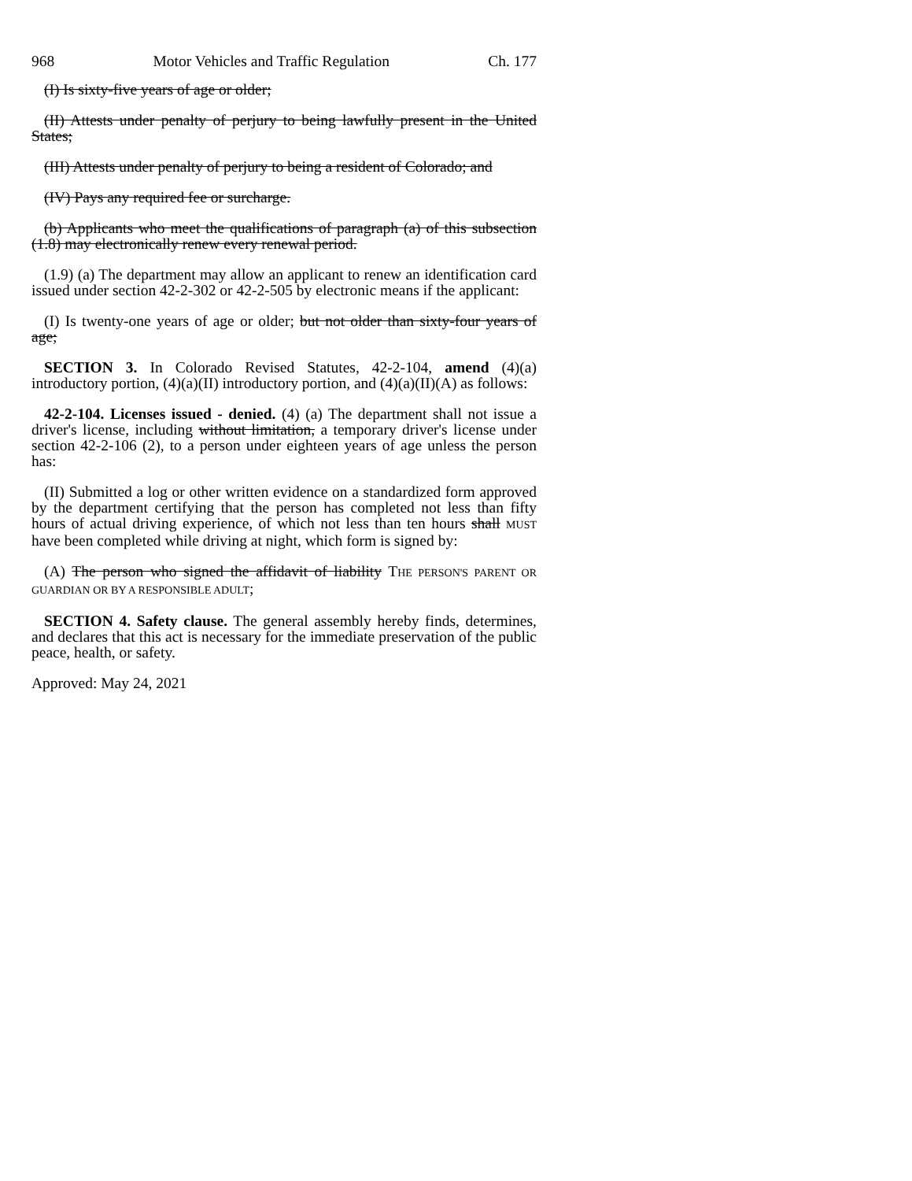968 Motor Vehicles and Traffic Regulation Ch. 177
(I) Is sixty-five years of age or older;
(II) Attests under penalty of perjury to being lawfully present in the United States;
(III) Attests under penalty of perjury to being a resident of Colorado; and
(IV) Pays any required fee or surcharge.
(b) Applicants who meet the qualifications of paragraph (a) of this subsection (1.8) may electronically renew every renewal period.
(1.9) (a) The department may allow an applicant to renew an identification card issued under section 42-2-302 or 42-2-505 by electronic means if the applicant:
(I) Is twenty-one years of age or older; but not older than sixty-four years of age;
SECTION 3. In Colorado Revised Statutes, 42-2-104, amend (4)(a) introductory portion, (4)(a)(II) introductory portion, and (4)(a)(II)(A) as follows:
42-2-104. Licenses issued - denied. (4) (a) The department shall not issue a driver's license, including without limitation, a temporary driver's license under section 42-2-106 (2), to a person under eighteen years of age unless the person has:
(II) Submitted a log or other written evidence on a standardized form approved by the department certifying that the person has completed not less than fifty hours of actual driving experience, of which not less than ten hours shall MUST have been completed while driving at night, which form is signed by:
(A) The person who signed the affidavit of liability THE PERSON'S PARENT OR GUARDIAN OR BY A RESPONSIBLE ADULT;
SECTION 4. Safety clause. The general assembly hereby finds, determines, and declares that this act is necessary for the immediate preservation of the public peace, health, or safety.
Approved: May 24, 2021